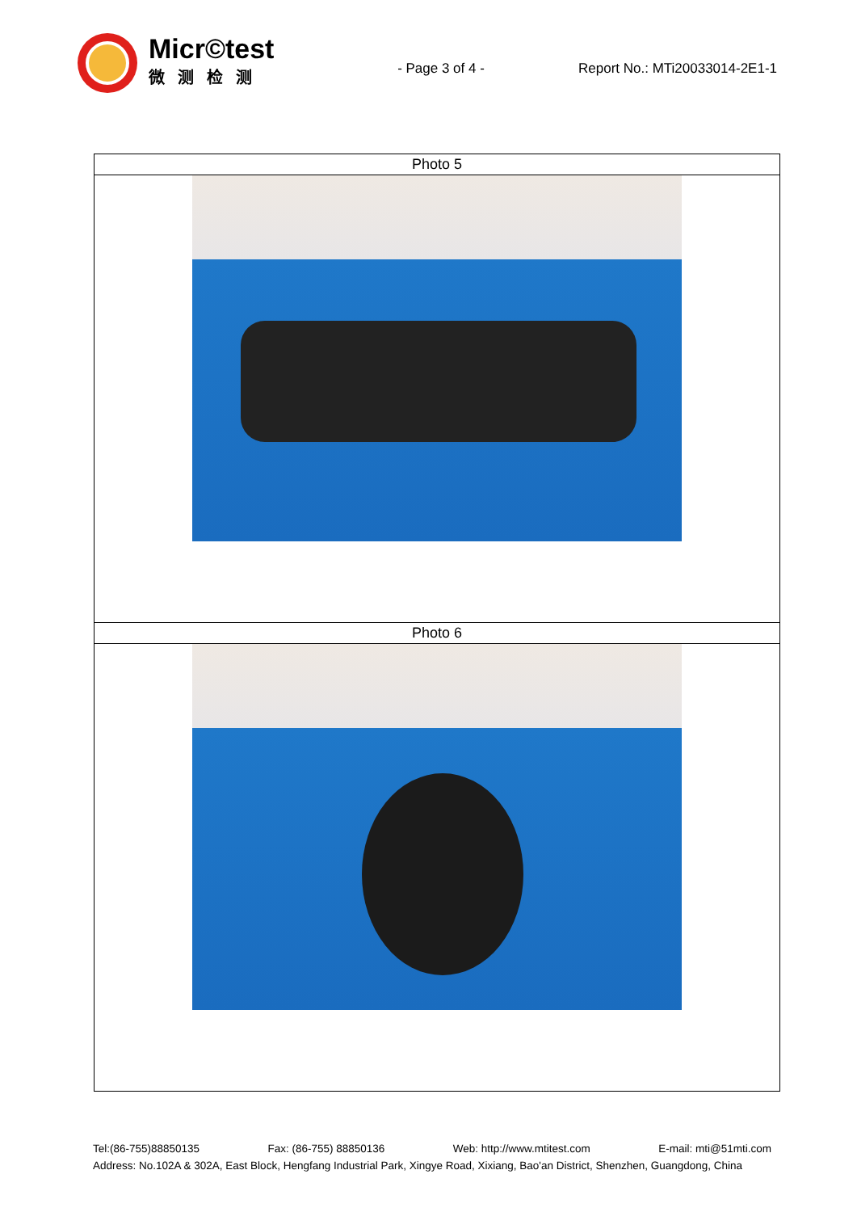Micr©test
微测检测
- Page 3 of 4 - Report No.: MTi20033014-2E1-1
| Photo 5 |
| Photo 6 |
Tel:(86-755)88850135 Fax: (86-755) 88850136 Web: http://www.mtitest.com E-mail: mti@51mti.com
Address: No.102A & 302A, East Block, Hengfang Industrial Park, Xingye Road, Xixiang, Bao'an District, Shenzhen, Guangdong, China